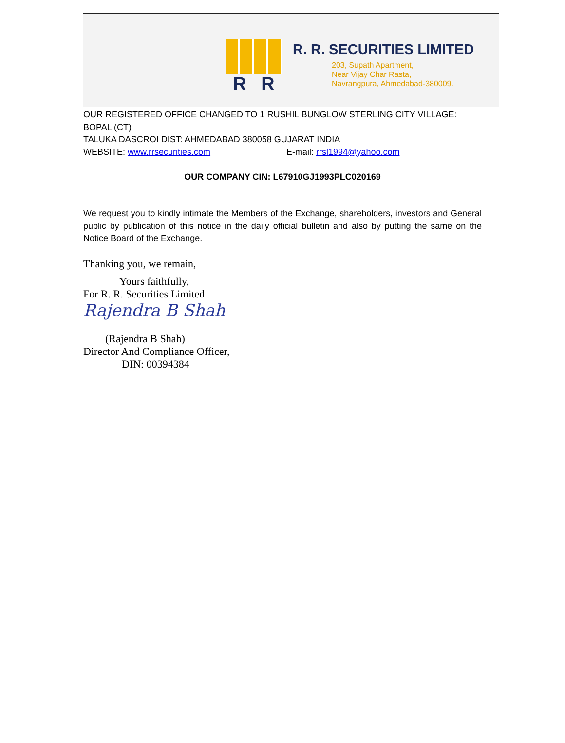R R
R. R. SECURITIES LIMITED
203, Supath Apartment,
Near Vijay Char Rasta,
Navrangpura, Ahmedabad-380009.
OUR REGISTERED OFFICE CHANGED TO 1 RUSHIL BUNGLOW STERLING CITY VILLAGE: BOPAL (CT)
TALUKA DASCROI DIST: AHMEDABAD 380058 GUJARAT INDIA
WEBSITE: www.rrsecurities.com E-mail: rrsl1994@yahoo.com
OUR COMPANY CIN: L67910GJ1993PLC020169
We request you to kindly intimate the Members of the Exchange, shareholders, investors and General public by publication of this notice in the daily official bulletin and also by putting the same on the Notice Board of the Exchange.
Thanking you, we remain,
Yours faithfully,
For R. R. Securities Limited
Rajendra B Shah
(Rajendra B Shah)
Director And Compliance Officer,
DIN: 00394384